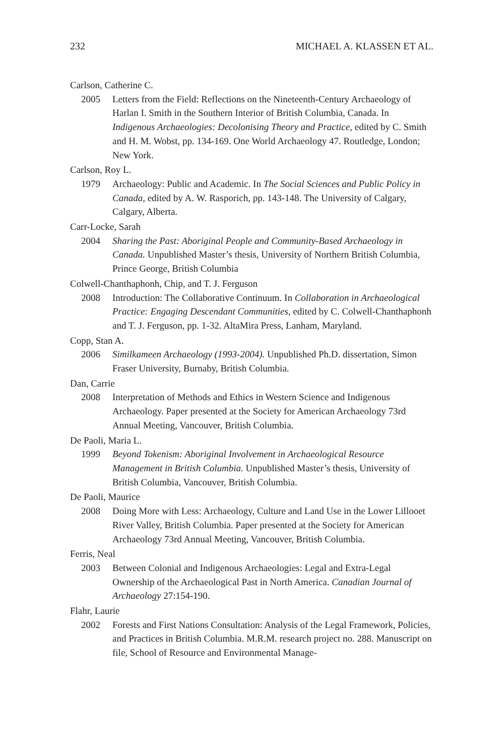232 MICHAEL A. KLASSEN ET AL.
Carlson, Catherine C.
2005 Letters from the Field: Reflections on the Nineteenth-Century Archaeology of Harlan I. Smith in the Southern Interior of British Columbia, Canada. In Indigenous Archaeologies: Decolonising Theory and Practice, edited by C. Smith and H. M. Wobst, pp. 134-169. One World Archaeology 47. Routledge, London; New York.
Carlson, Roy L.
1979 Archaeology: Public and Academic. In The Social Sciences and Public Policy in Canada, edited by A. W. Rasporich, pp. 143-148. The University of Calgary, Calgary, Alberta.
Carr-Locke, Sarah
2004 Sharing the Past: Aboriginal People and Community-Based Archaeology in Canada. Unpublished Master’s thesis, University of Northern British Columbia, Prince George, British Columbia
Colwell-Chanthaphonh, Chip, and T. J. Ferguson
2008 Introduction: The Collaborative Continuum. In Collaboration in Archaeological Practice: Engaging Descendant Communities, edited by C. Colwell-Chanthaphonh and T. J. Ferguson, pp. 1-32. AltaMira Press, Lanham, Maryland.
Copp, Stan A.
2006 Similkameen Archaeology (1993-2004). Unpublished Ph.D. dissertation, Simon Fraser University, Burnaby, British Columbia.
Dan, Carrie
2008 Interpretation of Methods and Ethics in Western Science and Indigenous Archaeology. Paper presented at the Society for American Archaeology 73rd Annual Meeting, Vancouver, British Columbia.
De Paoli, Maria L.
1999 Beyond Tokenism: Aboriginal Involvement in Archaeological Resource Management in British Columbia. Unpublished Master’s thesis, University of British Columbia, Vancouver, British Columbia.
De Paoli, Maurice
2008 Doing More with Less: Archaeology, Culture and Land Use in the Lower Lillooet River Valley, British Columbia. Paper presented at the Society for American Archaeology 73rd Annual Meeting, Vancouver, British Columbia.
Ferris, Neal
2003 Between Colonial and Indigenous Archaeologies: Legal and Extra-Legal Ownership of the Archaeological Past in North America. Canadian Journal of Archaeology 27:154-190.
Flahr, Laurie
2002 Forests and First Nations Consultation: Analysis of the Legal Framework, Policies, and Practices in British Columbia. M.R.M. research project no. 288. Manuscript on file, School of Resource and Environmental Manage-